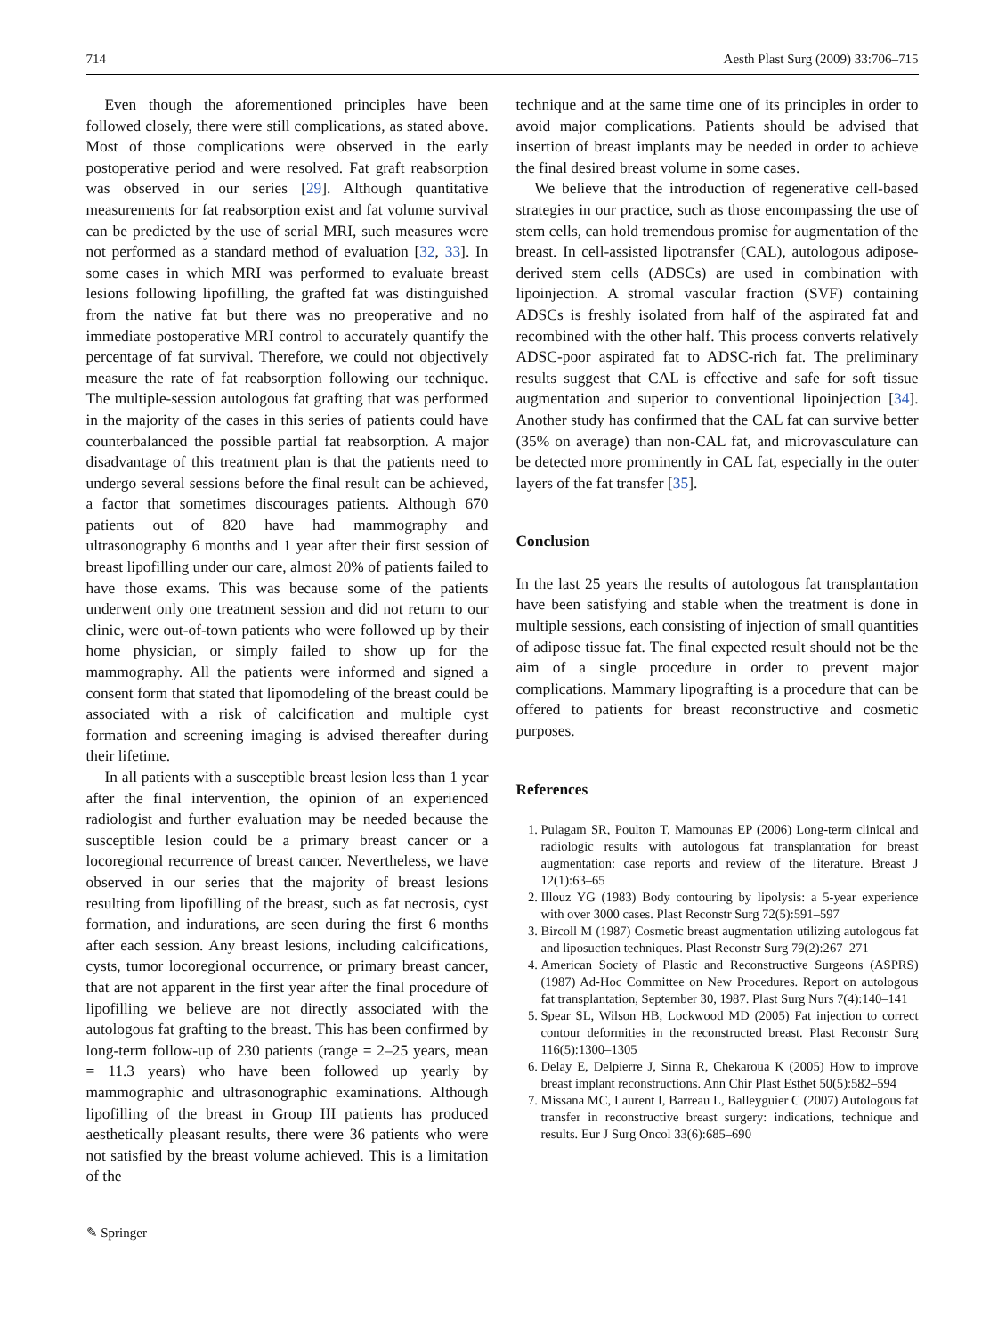714 Aesth Plast Surg (2009) 33:706–715
Even though the aforementioned principles have been followed closely, there were still complications, as stated above. Most of those complications were observed in the early postoperative period and were resolved. Fat graft reabsorption was observed in our series [29]. Although quantitative measurements for fat reabsorption exist and fat volume survival can be predicted by the use of serial MRI, such measures were not performed as a standard method of evaluation [32, 33]. In some cases in which MRI was performed to evaluate breast lesions following lipofilling, the grafted fat was distinguished from the native fat but there was no preoperative and no immediate postoperative MRI control to accurately quantify the percentage of fat survival. Therefore, we could not objectively measure the rate of fat reabsorption following our technique. The multiple-session autologous fat grafting that was performed in the majority of the cases in this series of patients could have counterbalanced the possible partial fat reabsorption. A major disadvantage of this treatment plan is that the patients need to undergo several sessions before the final result can be achieved, a factor that sometimes discourages patients. Although 670 patients out of 820 have had mammography and ultrasonography 6 months and 1 year after their first session of breast lipofilling under our care, almost 20% of patients failed to have those exams. This was because some of the patients underwent only one treatment session and did not return to our clinic, were out-of-town patients who were followed up by their home physician, or simply failed to show up for the mammography. All the patients were informed and signed a consent form that stated that lipomodeling of the breast could be associated with a risk of calcification and multiple cyst formation and screening imaging is advised thereafter during their lifetime.
In all patients with a susceptible breast lesion less than 1 year after the final intervention, the opinion of an experienced radiologist and further evaluation may be needed because the susceptible lesion could be a primary breast cancer or a locoregional recurrence of breast cancer. Nevertheless, we have observed in our series that the majority of breast lesions resulting from lipofilling of the breast, such as fat necrosis, cyst formation, and indurations, are seen during the first 6 months after each session. Any breast lesions, including calcifications, cysts, tumor locoregional occurrence, or primary breast cancer, that are not apparent in the first year after the final procedure of lipofilling we believe are not directly associated with the autologous fat grafting to the breast. This has been confirmed by long-term follow-up of 230 patients (range = 2–25 years, mean = 11.3 years) who have been followed up yearly by mammographic and ultrasonographic examinations. Although lipofilling of the breast in Group III patients has produced aesthetically pleasant results, there were 36 patients who were not satisfied by the breast volume achieved. This is a limitation of the
✎ Springer
technique and at the same time one of its principles in order to avoid major complications. Patients should be advised that insertion of breast implants may be needed in order to achieve the final desired breast volume in some cases.
We believe that the introduction of regenerative cell-based strategies in our practice, such as those encompassing the use of stem cells, can hold tremendous promise for augmentation of the breast. In cell-assisted lipotransfer (CAL), autologous adipose-derived stem cells (ADSCs) are used in combination with lipoinjection. A stromal vascular fraction (SVF) containing ADSCs is freshly isolated from half of the aspirated fat and recombined with the other half. This process converts relatively ADSC-poor aspirated fat to ADSC-rich fat. The preliminary results suggest that CAL is effective and safe for soft tissue augmentation and superior to conventional lipoinjection [34]. Another study has confirmed that the CAL fat can survive better (35% on average) than non-CAL fat, and microvasculature can be detected more prominently in CAL fat, especially in the outer layers of the fat transfer [35].
Conclusion
In the last 25 years the results of autologous fat transplantation have been satisfying and stable when the treatment is done in multiple sessions, each consisting of injection of small quantities of adipose tissue fat. The final expected result should not be the aim of a single procedure in order to prevent major complications. Mammary lipografting is a procedure that can be offered to patients for breast reconstructive and cosmetic purposes.
References
1. Pulagam SR, Poulton T, Mamounas EP (2006) Long-term clinical and radiologic results with autologous fat transplantation for breast augmentation: case reports and review of the literature. Breast J 12(1):63–65
2. Illouz YG (1983) Body contouring by lipolysis: a 5-year experience with over 3000 cases. Plast Reconstr Surg 72(5):591–597
3. Bircoll M (1987) Cosmetic breast augmentation utilizing autologous fat and liposuction techniques. Plast Reconstr Surg 79(2):267–271
4. American Society of Plastic and Reconstructive Surgeons (ASPRS) (1987) Ad-Hoc Committee on New Procedures. Report on autologous fat transplantation, September 30, 1987. Plast Surg Nurs 7(4):140–141
5. Spear SL, Wilson HB, Lockwood MD (2005) Fat injection to correct contour deformities in the reconstructed breast. Plast Reconstr Surg 116(5):1300–1305
6. Delay E, Delpierre J, Sinna R, Chekaroua K (2005) How to improve breast implant reconstructions. Ann Chir Plast Esthet 50(5):582–594
7. Missana MC, Laurent I, Barreau L, Balleyguier C (2007) Autologous fat transfer in reconstructive breast surgery: indications, technique and results. Eur J Surg Oncol 33(6):685–690